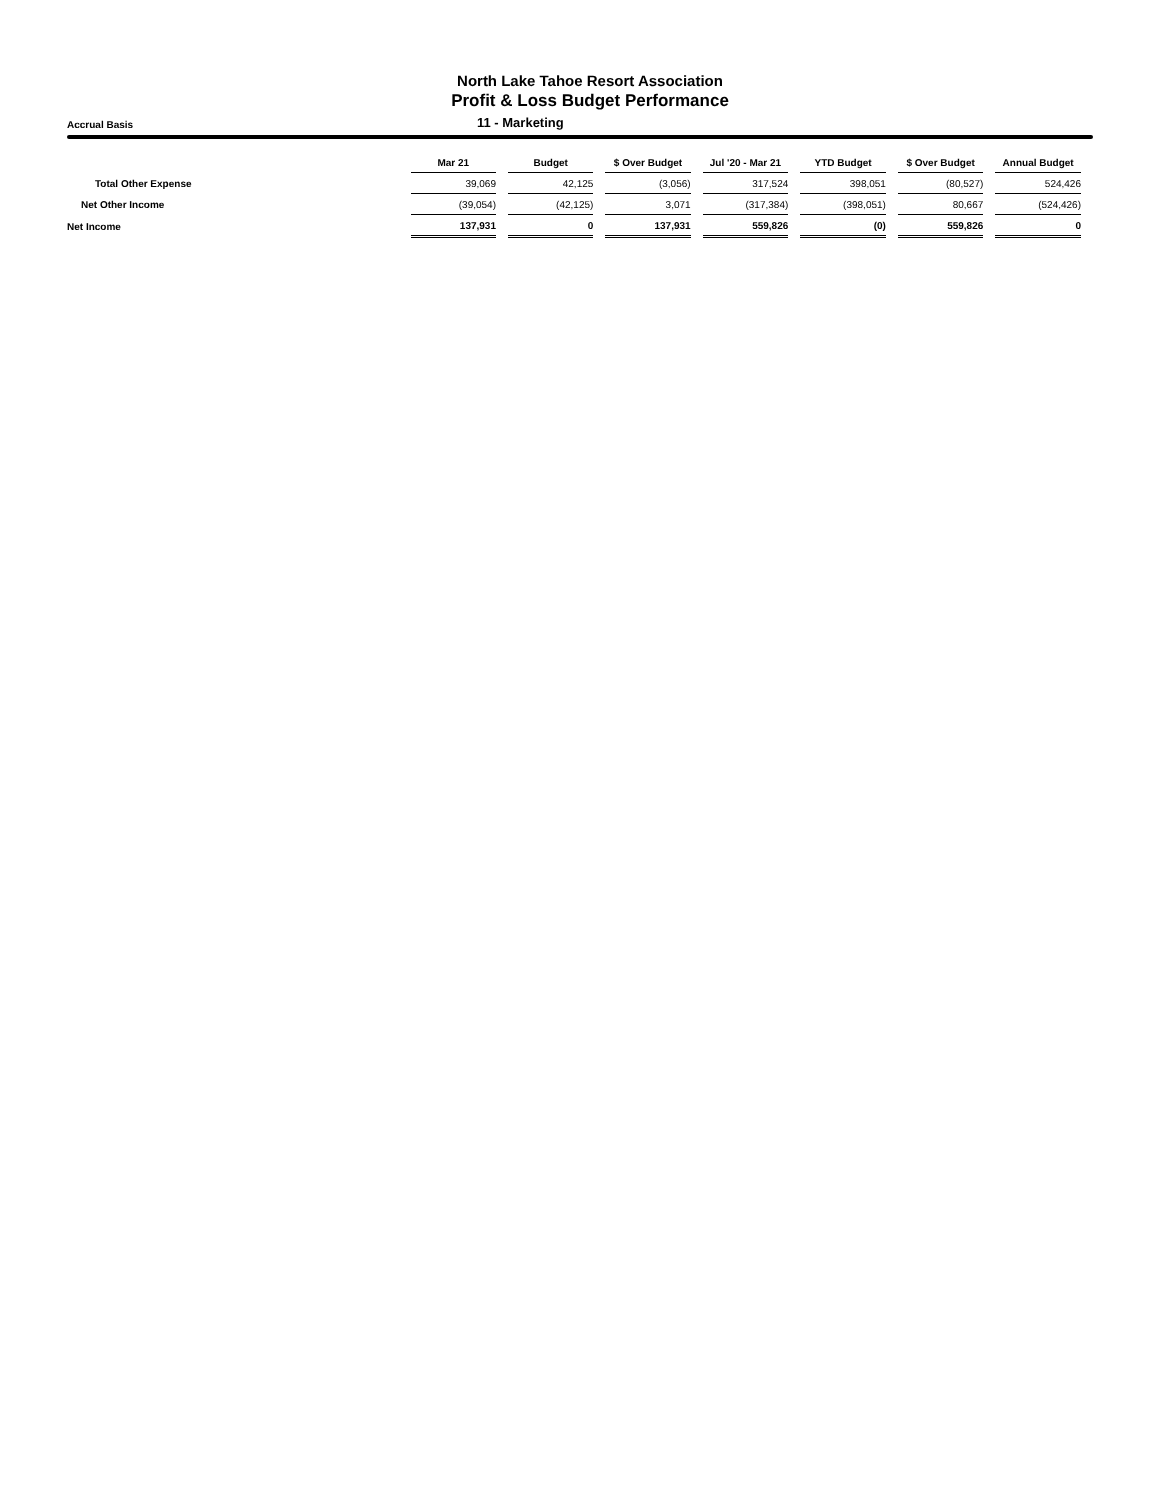North Lake Tahoe Resort Association
Profit & Loss Budget Performance
Accrual Basis
11 - Marketing
| | Mar 21 | Budget | $ Over Budget | Jul '20 - Mar 21 | YTD Budget | $ Over Budget | Annual Budget |
| --- | --- | --- | --- | --- | --- | --- | --- |
| Total Other Expense | 39,069 | 42,125 | (3,056) | 317,524 | 398,051 | (80,527) | 524,426 |
| Net Other Income | (39,054) | (42,125) | 3,071 | (317,384) | (398,051) | 80,667 | (524,426) |
| Net Income | 137,931 | 0 | 137,931 | 559,826 | (0) | 559,826 | 0 |